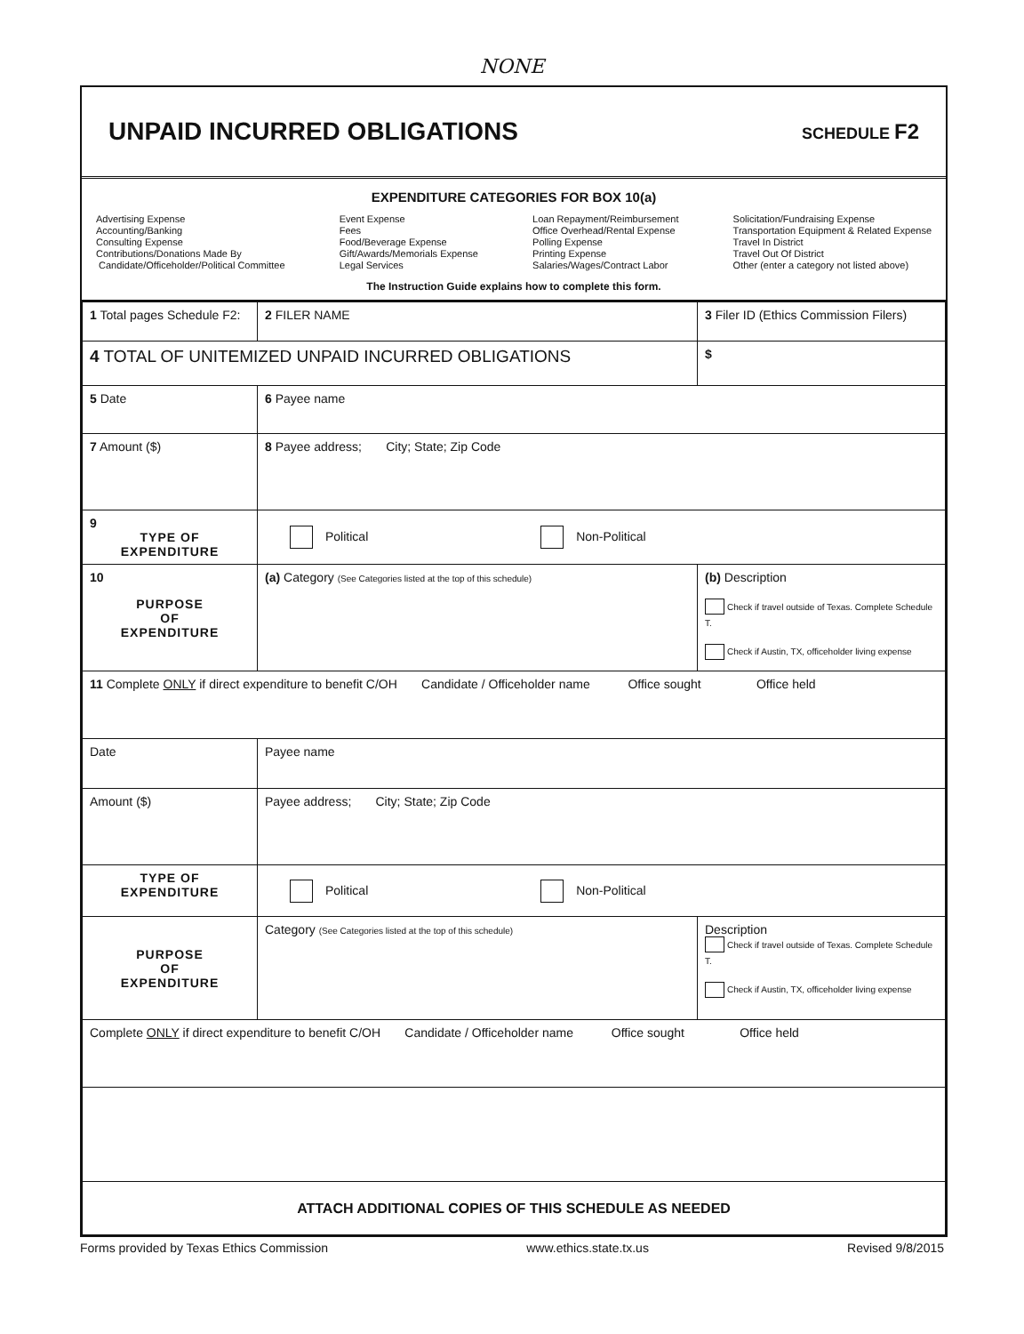NONE
UNPAID INCURRED OBLIGATIONS
SCHEDULE F2
EXPENDITURE CATEGORIES FOR BOX 10(a)
Advertising Expense
Accounting/Banking
Consulting Expense
Contributions/Donations Made By
Candidate/Officeholder/Political Committee
Event Expense
Fees
Food/Beverage Expense
Gift/Awards/Memorials Expense
Legal Services
Loan Repayment/Reimbursement
Office Overhead/Rental Expense
Polling Expense
Printing Expense
Salaries/Wages/Contract Labor
Solicitation/Fundraising Expense
Transportation Equipment & Related Expense
Travel In District
Travel Out Of District
Other (enter a category not listed above)
The Instruction Guide explains how to complete this form.
| 1 Total pages Schedule F2: | 2 FILER NAME | 3 Filer ID (Ethics Commission Filers) |
| 4 TOTAL OF UNITEMIZED UNPAID INCURRED OBLIGATIONS | | $ |
| 5 Date | 6 Payee name | |
| 7 Amount ($) | 8 Payee address; City; State; Zip Code | |
| 9 TYPE OF EXPENDITURE | Political Non-Political | |
| 10 PURPOSE OF EXPENDITURE | (a) Category (See Categories listed at the top of this schedule) | (b) Description Check if travel outside of Texas. Complete Schedule T. Check if Austin, TX, officeholder living expense |
| 11 Complete ONLY if direct expenditure to benefit C/OH Candidate / Officeholder name Office sought Office held | | |
| Date | Payee name | |
| Amount ($) | Payee address; City; State; Zip Code | |
| TYPE OF EXPENDITURE | Political Non-Political | |
| PURPOSE OF EXPENDITURE | Category (See Categories listed at the top of this schedule) | Description Check if travel outside of Texas. Complete Schedule T. Check if Austin, TX, officeholder living expense |
| Complete ONLY if direct expenditure to benefit C/OH Candidate / Officeholder name Office sought Office held | | |
| ATTACH ADDITIONAL COPIES OF THIS SCHEDULE AS NEEDED | | |
Forms provided by Texas Ethics Commission www.ethics.state.tx.us Revised 9/8/2015